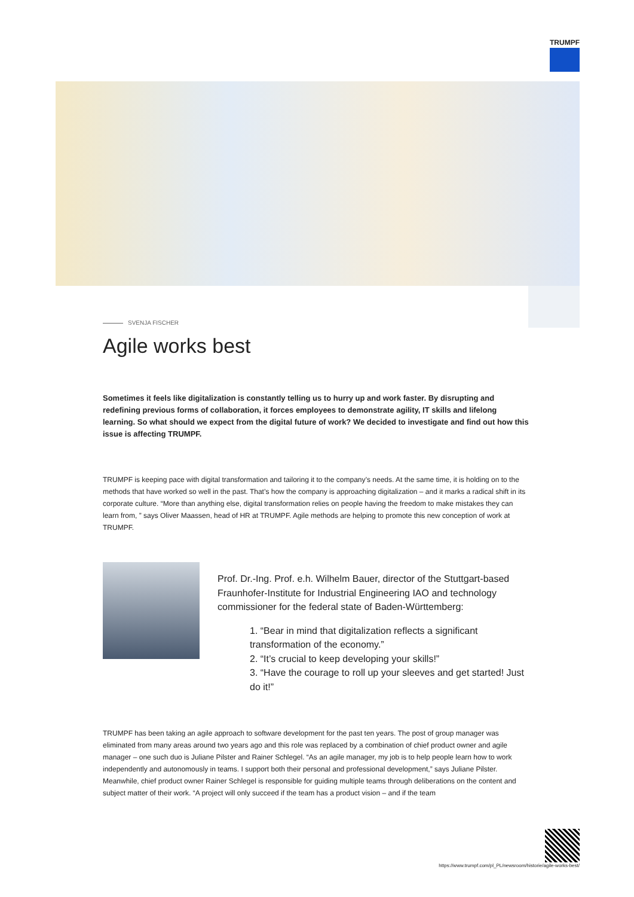TRUMPF
SVENJA FISCHER
Agile works best
Sometimes it feels like digitalization is constantly telling us to hurry up and work faster. By disrupting and redefining previous forms of collaboration, it forces employees to demonstrate agility, IT skills and lifelong learning. So what should we expect from the digital future of work? We decided to investigate and find out how this issue is affecting TRUMPF.
TRUMPF is keeping pace with digital transformation and tailoring it to the company’s needs. At the same time, it is holding on to the methods that have worked so well in the past. That’s how the company is approaching digitalization – and it marks a radical shift in its corporate culture. “More than anything else, digital transformation relies on people having the freedom to make mistakes they can learn from, ” says Oliver Maassen, head of HR at TRUMPF. Agile methods are helping to promote this new conception of work at TRUMPF.
Prof. Dr.-Ing. Prof. e.h. Wilhelm Bauer, director of the Stuttgart-based Fraunhofer-Institute for Industrial Engineering IAO and technology commissioner for the federal state of Baden-Württemberg:
1. “Bear in mind that digitalization reflects a significant transformation of the economy.”
2. “It’s crucial to keep developing your skills!”
3. “Have the courage to roll up your sleeves and get started! Just do it!”
TRUMPF has been taking an agile approach to software development for the past ten years. The post of group manager was eliminated from many areas around two years ago and this role was replaced by a combination of chief product owner and agile manager – one such duo is Juliane Pilster and Rainer Schlegel. “As an agile manager, my job is to help people learn how to work independently and autonomously in teams. I support both their personal and professional development,” says Juliane Pilster. Meanwhile, chief product owner Rainer Schlegel is responsible for guiding multiple teams through deliberations on the content and subject matter of their work. “A project will only succeed if the team has a product vision – and if the team
https://www.trumpf.com/pl_PL/newsroom/historie/agile-works-best/